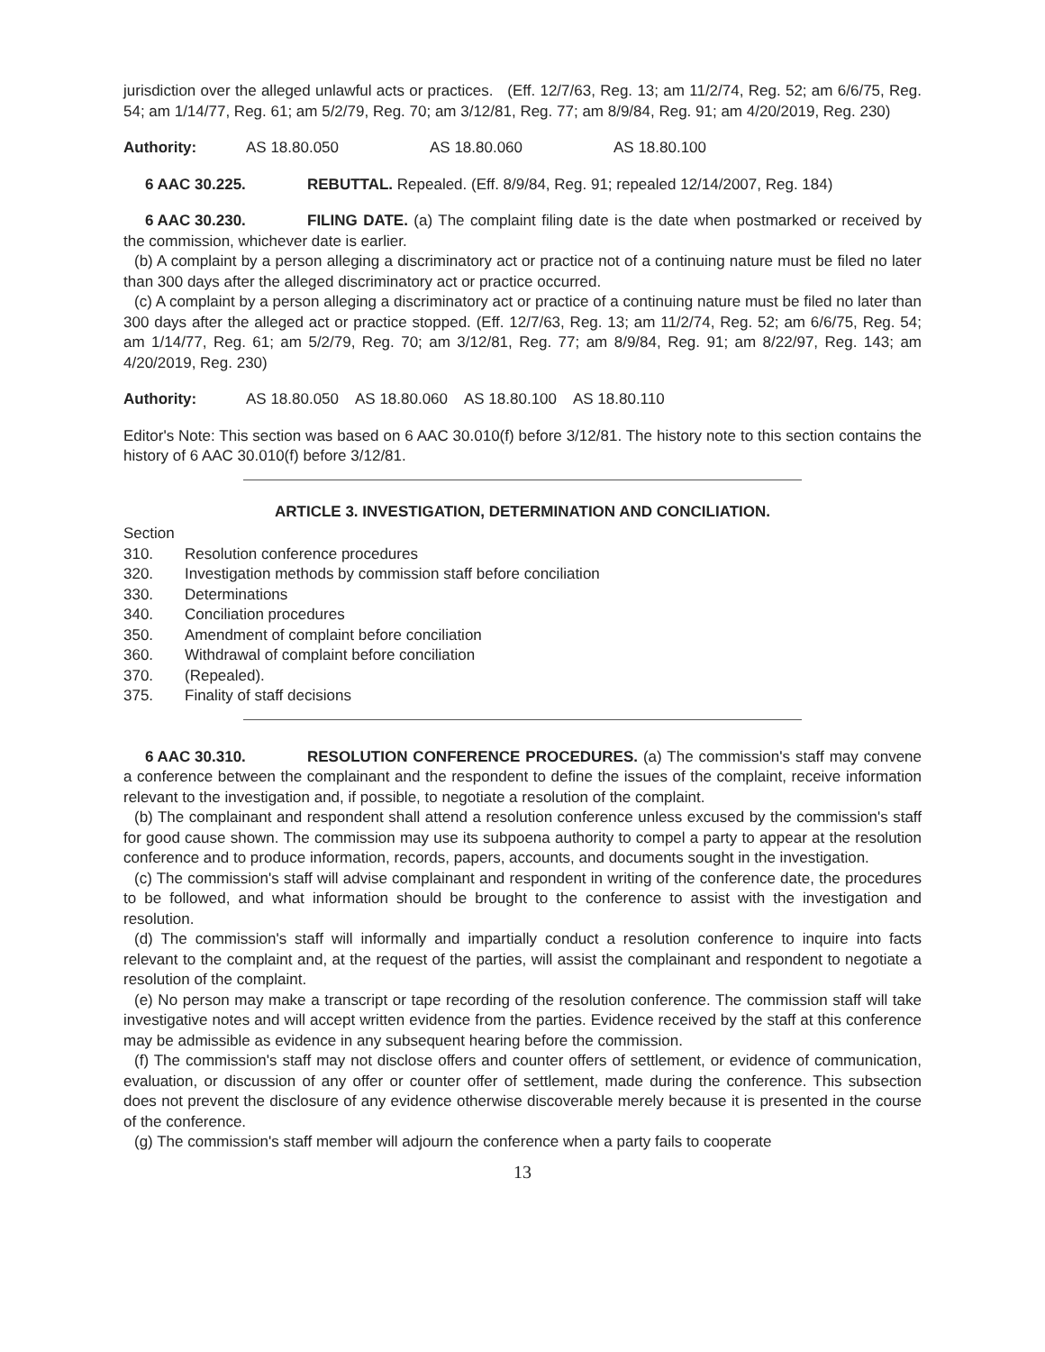jurisdiction over the alleged unlawful acts or practices. (Eff. 12/7/63, Reg. 13; am 11/2/74, Reg. 52; am 6/6/75, Reg. 54; am 1/14/77, Reg. 61; am 5/2/79, Reg. 70; am 3/12/81, Reg. 77; am 8/9/84, Reg. 91; am 4/20/2019, Reg. 230)
Authority: AS 18.80.050 AS 18.80.060 AS 18.80.100
6 AAC 30.225. REBUTTAL. Repealed. (Eff. 8/9/84, Reg. 91; repealed 12/14/2007, Reg. 184)
6 AAC 30.230. FILING DATE. (a) The complaint filing date is the date when postmarked or received by the commission, whichever date is earlier.
(b) A complaint by a person alleging a discriminatory act or practice not of a continuing nature must be filed no later than 300 days after the alleged discriminatory act or practice occurred.
(c) A complaint by a person alleging a discriminatory act or practice of a continuing nature must be filed no later than 300 days after the alleged act or practice stopped. (Eff. 12/7/63, Reg. 13; am 11/2/74, Reg. 52; am 6/6/75, Reg. 54; am 1/14/77, Reg. 61; am 5/2/79, Reg. 70; am 3/12/81, Reg. 77; am 8/9/84, Reg. 91; am 8/22/97, Reg. 143; am 4/20/2019, Reg. 230)
Authority: AS 18.80.050 AS 18.80.060 AS 18.80.100 AS 18.80.110
Editor's Note: This section was based on 6 AAC 30.010(f) before 3/12/81. The history note to this section contains the history of 6 AAC 30.010(f) before 3/12/81.
ARTICLE 3. INVESTIGATION, DETERMINATION AND CONCILIATION.
Section
310. Resolution conference procedures
320. Investigation methods by commission staff before conciliation
330. Determinations
340. Conciliation procedures
350. Amendment of complaint before conciliation
360. Withdrawal of complaint before conciliation
370. (Repealed).
375. Finality of staff decisions
6 AAC 30.310. RESOLUTION CONFERENCE PROCEDURES. (a) The commission's staff may convene a conference between the complainant and the respondent to define the issues of the complaint, receive information relevant to the investigation and, if possible, to negotiate a resolution of the complaint.
(b) The complainant and respondent shall attend a resolution conference unless excused by the commission's staff for good cause shown. The commission may use its subpoena authority to compel a party to appear at the resolution conference and to produce information, records, papers, accounts, and documents sought in the investigation.
(c) The commission's staff will advise complainant and respondent in writing of the conference date, the procedures to be followed, and what information should be brought to the conference to assist with the investigation and resolution.
(d) The commission's staff will informally and impartially conduct a resolution conference to inquire into facts relevant to the complaint and, at the request of the parties, will assist the complainant and respondent to negotiate a resolution of the complaint.
(e) No person may make a transcript or tape recording of the resolution conference. The commission staff will take investigative notes and will accept written evidence from the parties. Evidence received by the staff at this conference may be admissible as evidence in any subsequent hearing before the commission.
(f) The commission's staff may not disclose offers and counter offers of settlement, or evidence of communication, evaluation, or discussion of any offer or counter offer of settlement, made during the conference. This subsection does not prevent the disclosure of any evidence otherwise discoverable merely because it is presented in the course of the conference.
(g) The commission's staff member will adjourn the conference when a party fails to cooperate
13